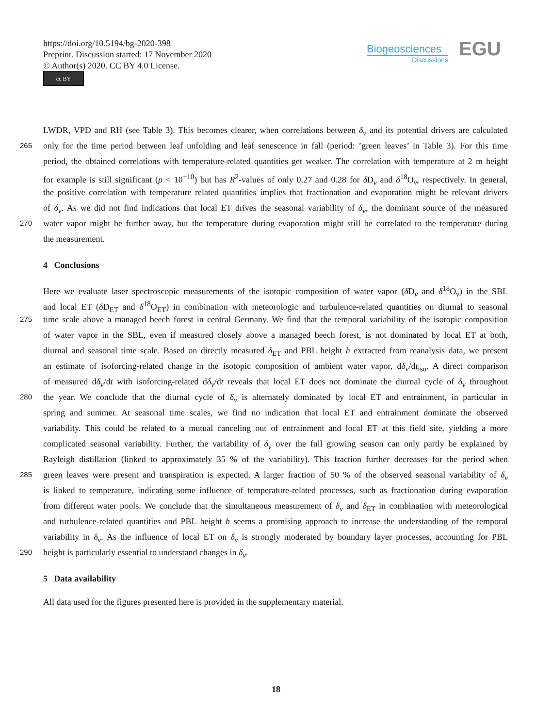https://doi.org/10.5194/bg-2020-398
Preprint. Discussion started: 17 November 2020
© Author(s) 2020. CC BY 4.0 License.
cc BY
Biogeosciences
Discussions
EGU
LWDR, VPD and RH (see Table 3). This becomes clearer, when correlations between δ<sub>v</sub> and its potential drivers are calculated
265 only for the time period between leaf unfolding and leaf senescence in fall (period: ’green leaves’ in Table 3). For this time
period, the obtained correlations with temperature-related quantities get weaker. The correlation with temperature at 2 m height
for example is still significant (p < 10<sup>−10</sup>) but has R<sup>2</sup>-values of only 0.27 and 0.28 for δ D<sub>v</sub> and δ<sup>18</sup>O<sub>v</sub>, respectively. In general,
the positive correlation with temperature related quantities implies that fractionation and evaporation might be relevant drivers
of δ<sub>v</sub>. As we did not find indications that local ET drives the seasonal variability of δ<sub>v</sub>, the dominant source of the measured
270 water vapor might be further away, but the temperature during evaporation might still be correlated to the temperature during
the measurement.
4 Conclusions
Here we evaluate laser spectroscopic measurements of the isotopic composition of water vapor (δ D<sub>v</sub> and δ<sup>18</sup>O<sub>v</sub>) in the SBL
and local ET (δ D<sub>ET</sub> and δ<sup>18</sup>O<sub>ET</sub>) in combination with meteorologic and turbulence-related quantities on diurnal to seasonal
275 time scale above a managed beech forest in central Germany. We find that the temporal variability of the isotopic composition
of water vapor in the SBL, even if measured closely above a managed beech forest, is not dominated by local ET at both,
diurnal and seasonal time scale. Based on directly measured δ<sub>ET</sub> and PBL height h extracted from reanalysis data, we present
an estimate of isoforcing-related change in the isotopic composition of ambient water vapor, dδ<sub>v</sub>/dt<sub>iso</sub>. A direct comparison
of measured dδ<sub>v</sub>/dt with isoforcing-related dδ<sub>v</sub>/dt reveals that local ET does not dominate the diurnal cycle of δ<sub>v</sub> throughout
280 the year. We conclude that the diurnal cycle of δ<sub>v</sub> is alternately dominated by local ET and entrainment, in particular in
spring and summer. At seasonal time scales, we find no indication that local ET and entrainment dominate the observed
variability. This could be related to a mutual canceling out of entrainment and local ET at this field site, yielding a more
complicated seasonal variability. Further, the variability of δ<sub>v</sub> over the full growing season can only partly be explained by
Rayleigh distillation (linked to approximately 35 % of the variability). This fraction further decreases for the period when
285 green leaves were present and transpiration is expected. A larger fraction of 50 % of the observed seasonal variability of δ<sub>v</sub>
is linked to temperature, indicating some influence of temperature-related processes, such as fractionation during evaporation
from different water pools. We conclude that the simultaneous measurement of δ<sub>v</sub> and δ<sub>ET</sub> in combination with meteorological
and turbulence-related quantities and PBL height h seems a promising approach to increase the understanding of the temporal
variability in δ<sub>v</sub>. As the influence of local ET on δ<sub>v</sub> is strongly moderated by boundary layer processes, accounting for PBL
290 height is particularly essential to understand changes in δ<sub>v</sub>.
5 Data availability
All data used for the figures presented here is provided in the supplementary material.
18